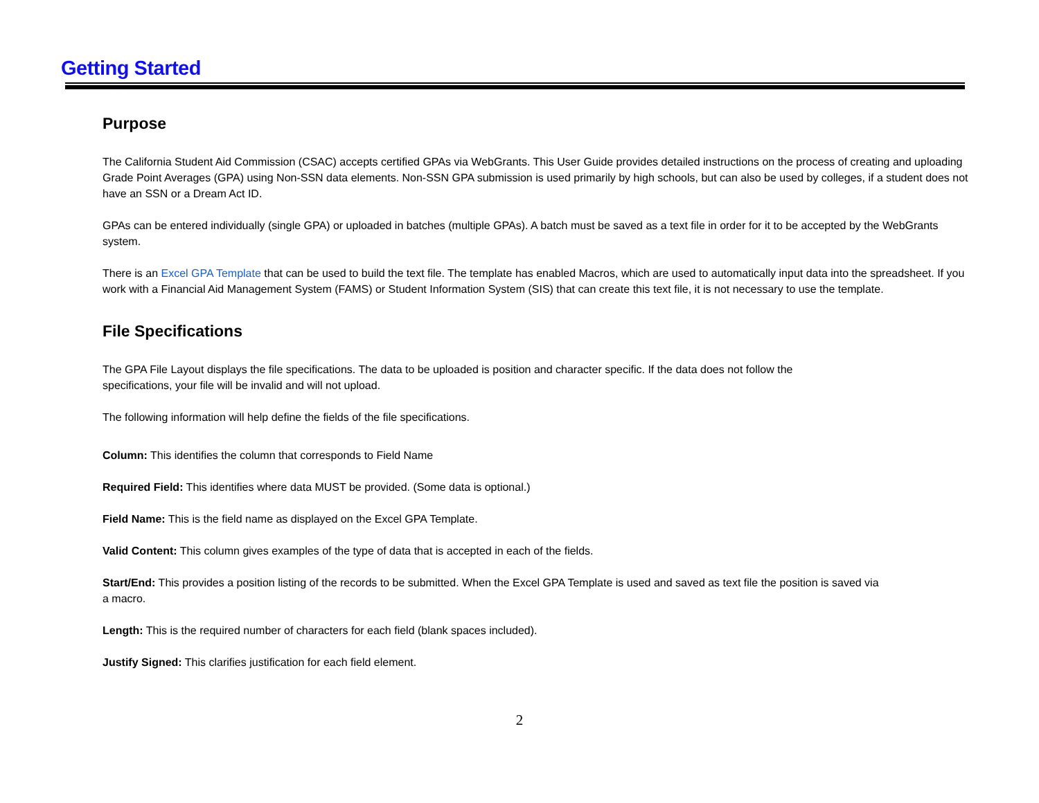Getting Started
Purpose
The California Student Aid Commission (CSAC) accepts certified GPAs via WebGrants. This User Guide provides detailed instructions on the process of creating and uploading Grade Point Averages (GPA) using Non-SSN data elements. Non-SSN GPA submission is used primarily by high schools, but can also be used by colleges, if a student does not have an SSN or a Dream Act ID.
GPAs can be entered individually (single GPA) or uploaded in batches (multiple GPAs). A batch must be saved as a text file in order for it to be accepted by the WebGrants system.
There is an Excel GPA Template that can be used to build the text file. The template has enabled Macros, which are used to automatically input data into the spreadsheet. If you work with a Financial Aid Management System (FAMS) or Student Information System (SIS) that can create this text file, it is not necessary to use the template.
File Specifications
The GPA File Layout displays the file specifications. The data to be uploaded is position and character specific. If the data does not follow the specifications, your file will be invalid and will not upload.
The following information will help define the fields of the file specifications.
Column: This identifies the column that corresponds to Field Name
Required Field: This identifies where data MUST be provided. (Some data is optional.)
Field Name: This is the field name as displayed on the Excel GPA Template.
Valid Content: This column gives examples of the type of data that is accepted in each of the fields.
Start/End: This provides a position listing of the records to be submitted. When the Excel GPA Template is used and saved as text file the position is saved via a macro.
Length: This is the required number of characters for each field (blank spaces included).
Justify Signed: This clarifies justification for each field element.
2